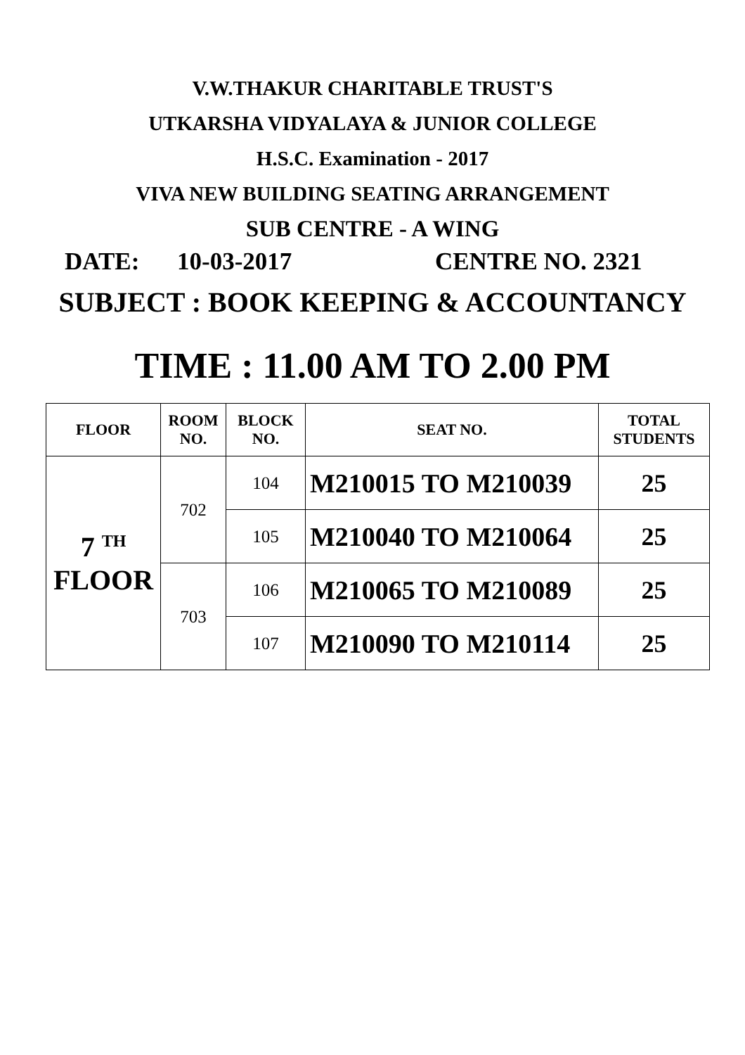V.W.THAKUR CHARITABLE TRUST'S
UTKARSHA VIDYALAYA & JUNIOR COLLEGE
H.S.C. Examination - 2017
VIVA NEW BUILDING SEATING ARRANGEMENT
SUB CENTRE - A WING
DATE: 10-03-2017 CENTRE NO. 2321
SUBJECT : BOOK KEEPING & ACCOUNTANCY
TIME : 11.00 AM TO 2.00 PM
| FLOOR | ROOM NO. | BLOCK NO. | SEAT NO. | TOTAL STUDENTS |
| --- | --- | --- | --- | --- |
| 7 <sup>TH</sup> FLOOR | 702 | 104 | M210015 TO M210039 | 25 |
| | | 105 | M210040 TO M210064 | 25 |
| | 703 | 106 | M210065 TO M210089 | 25 |
| | | 107 | M210090 TO M210114 | 25 |